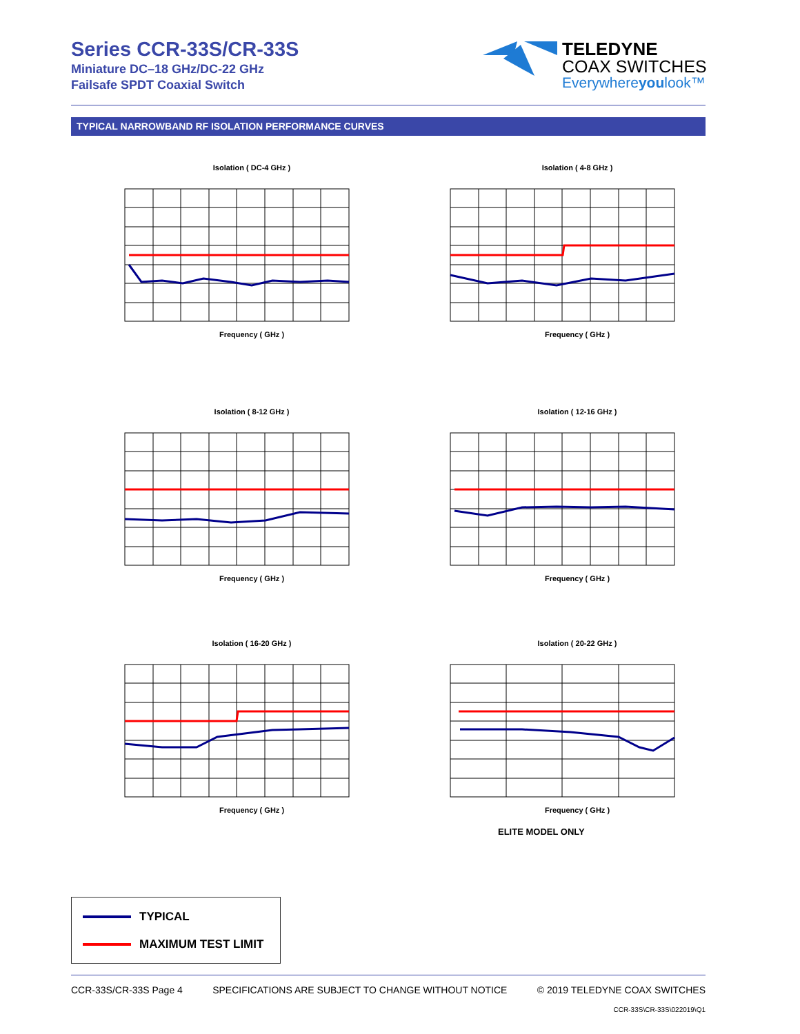Series CCR-33S/CR-33S
Miniature DC–18 GHz/DC-22 GHz
Failsafe SPDT Coaxial Switch
TELEDYNE
COAX SWITCHES
Everywhereyoulook™
TYPICAL NARROWBAND RF ISOLATION PERFORMANCE CURVES
Isolation ( DC-4 GHz )
Frequency ( GHz )
Isolation ( 4-8 GHz )
Frequency ( GHz )
Isolation ( 8-12 GHz )
Frequency ( GHz )
Isolation ( 12-16 GHz )
Frequency ( GHz )
Isolation ( 16-20 GHz )
Frequency ( GHz )
Isolation ( 20-22 GHz )
Frequency ( GHz )
ELITE MODEL ONLY
TYPICAL
MAXIMUM TEST LIMIT
CCR-33S/CR-33S Page 4 SPECIFICATIONS ARE SUBJECT TO CHANGE WITHOUT NOTICE © 2019 TELEDYNE COAX SWITCHES
CCR-33S\CR-33S\022019\Q1